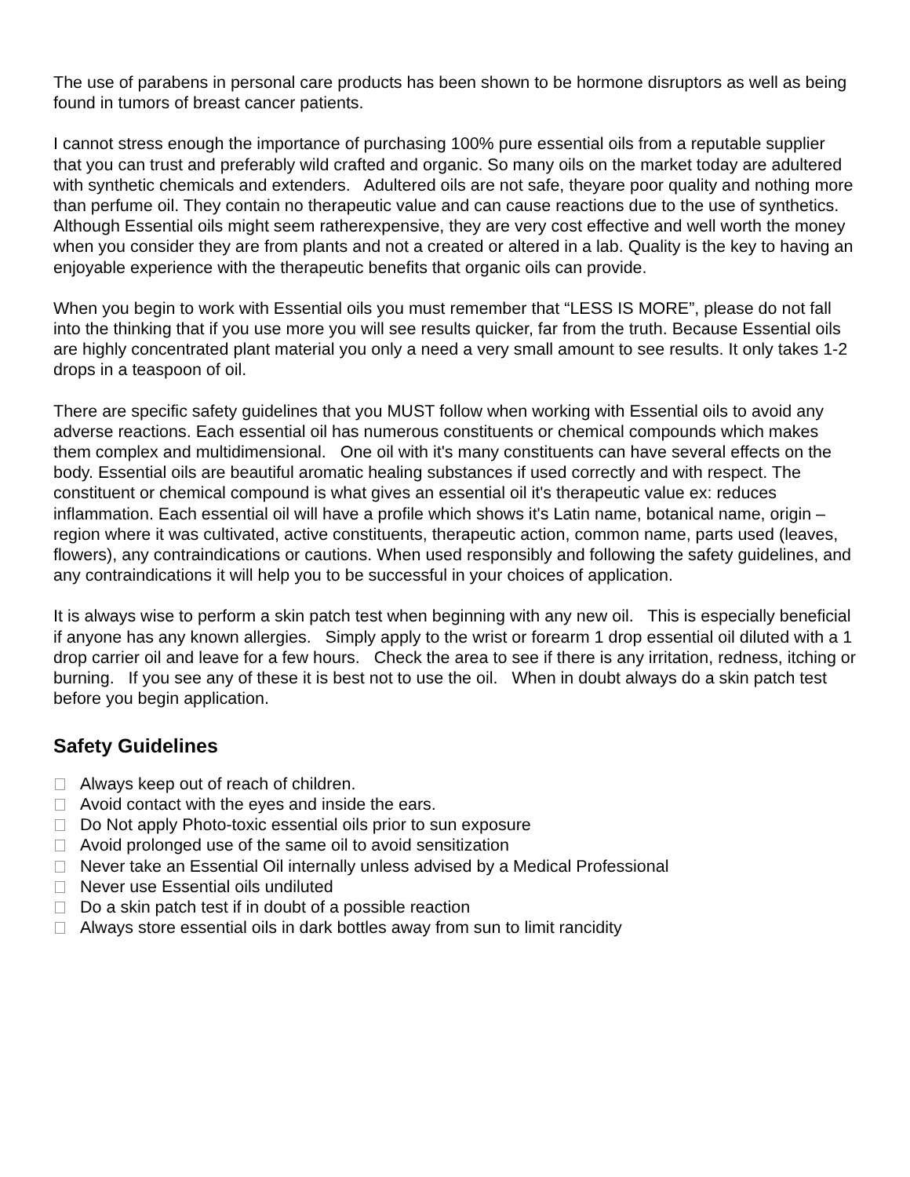The use of parabens in personal care products has been shown to be hormone disruptors as well as being found in tumors of breast cancer patients.
I cannot stress enough the importance of purchasing 100% pure essential oils from a reputable supplier that you can trust and preferably wild crafted and organic. So many oils on the market today are adultered with synthetic chemicals and extenders. Adultered oils are not safe, theyare poor quality and nothing more than perfume oil. They contain no therapeutic value and can cause reactions due to the use of synthetics. Although Essential oils might seem ratherexpensive, they are very cost effective and well worth the money when you consider they are from plants and not a created or altered in a lab. Quality is the key to having an enjoyable experience with the therapeutic benefits that organic oils can provide.
When you begin to work with Essential oils you must remember that “LESS IS MORE”, please do not fall into the thinking that if you use more you will see results quicker, far from the truth. Because Essential oils are highly concentrated plant material you only a need a very small amount to see results. It only takes 1-2 drops in a teaspoon of oil.
There are specific safety guidelines that you MUST follow when working with Essential oils to avoid any adverse reactions. Each essential oil has numerous constituents or chemical compounds which makes them complex and multidimensional. One oil with it's many constituents can have several effects on the body. Essential oils are beautiful aromatic healing substances if used correctly and with respect. The constituent or chemical compound is what gives an essential oil it's therapeutic value ex: reduces inflammation. Each essential oil will have a profile which shows it's Latin name, botanical name, origin – region where it was cultivated, active constituents, therapeutic action, common name, parts used (leaves, flowers), any contraindications or cautions. When used responsibly and following the safety guidelines, and any contraindications it will help you to be successful in your choices of application.
It is always wise to perform a skin patch test when beginning with any new oil. This is especially beneficial if anyone has any known allergies. Simply apply to the wrist or forearm 1 drop essential oil diluted with a 1 drop carrier oil and leave for a few hours. Check the area to see if there is any irritation, redness, itching or burning. If you see any of these it is best not to use the oil. When in doubt always do a skin patch test before you begin application.
Safety Guidelines
Always keep out of reach of children.
Avoid contact with the eyes and inside the ears.
Do Not apply Photo-toxic essential oils prior to sun exposure
Avoid prolonged use of the same oil to avoid sensitization
Never take an Essential Oil internally unless advised by a Medical Professional
Never use Essential oils undiluted
Do a skin patch test if in doubt of a possible reaction
Always store essential oils in dark bottles away from sun to limit rancidity